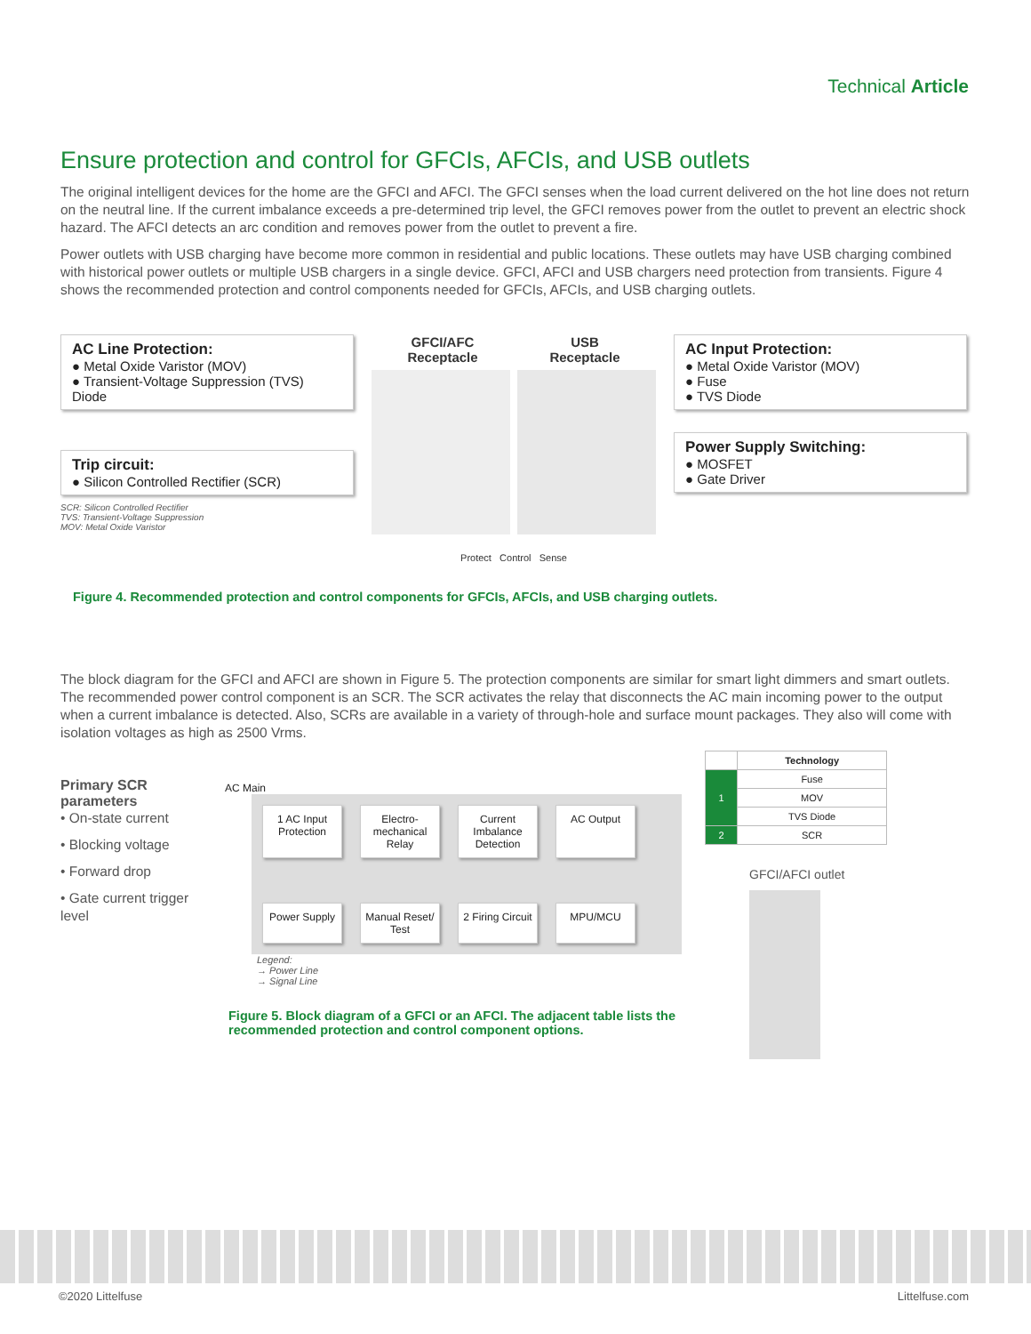Technical Article
Ensure protection and control for GFCIs, AFCIs, and USB outlets
The original intelligent devices for the home are the GFCI and AFCI. The GFCI senses when the load current delivered on the hot line does not return on the neutral line. If the current imbalance exceeds a pre-determined trip level, the GFCI removes power from the outlet to prevent an electric shock hazard. The AFCI detects an arc condition and removes power from the outlet to prevent a fire.
Power outlets with USB charging have become more common in residential and public locations. These outlets may have USB charging combined with historical power outlets or multiple USB chargers in a single device. GFCI, AFCI and USB chargers need protection from transients. Figure 4 shows the recommended protection and control components needed for GFCIs, AFCIs, and USB charging outlets.
AC Line Protection:
● Metal Oxide Varistor (MOV)
● Transient-Voltage Suppression (TVS) Diode
Trip circuit:
● Silicon Controlled Rectifier (SCR)
SCR: Silicon Controlled Rectifier
TVS: Transient-Voltage Suppression
MOV: Metal Oxide Varistor
GFCI/AFC
Receptacle USB
Receptacle
Protect Control Sense
AC Input Protection:
● Metal Oxide Varistor (MOV)
● Fuse
● TVS Diode
Power Supply Switching:
● MOSFET
● Gate Driver
Figure 4. Recommended protection and control components for GFCIs, AFCIs, and USB charging outlets.
The block diagram for the GFCI and AFCI are shown in Figure 5. The protection components are similar for smart light dimmers and smart outlets. The recommended power control component is an SCR. The SCR activates the relay that disconnects the AC main incoming power to the output when a current imbalance is detected. Also, SCRs are available in a variety of through-hole and surface mount packages. They also will come with isolation voltages as high as 2500 Vrms.
Primary SCR parameters
• On-state current
• Blocking voltage
• Forward drop
• Gate current trigger level
AC Main
1 AC Input Protection
Electro-mechanical Relay
Current Imbalance Detection
AC Output
Power Supply
Manual Reset/ Test
2 Firing Circuit
MPU/MCU
Legend:
→ Power Line
→ Signal Line
Figure 5. Block diagram of a GFCI or an AFCI. The adjacent table lists the recommended protection and control component options.
| | Technology |
| --- | --- |
| 1 | Fuse |
| | MOV |
| | TVS Diode |
| 2 | SCR |
GFCI/AFCI outlet
©2020 Littelfuse Littelfuse.com